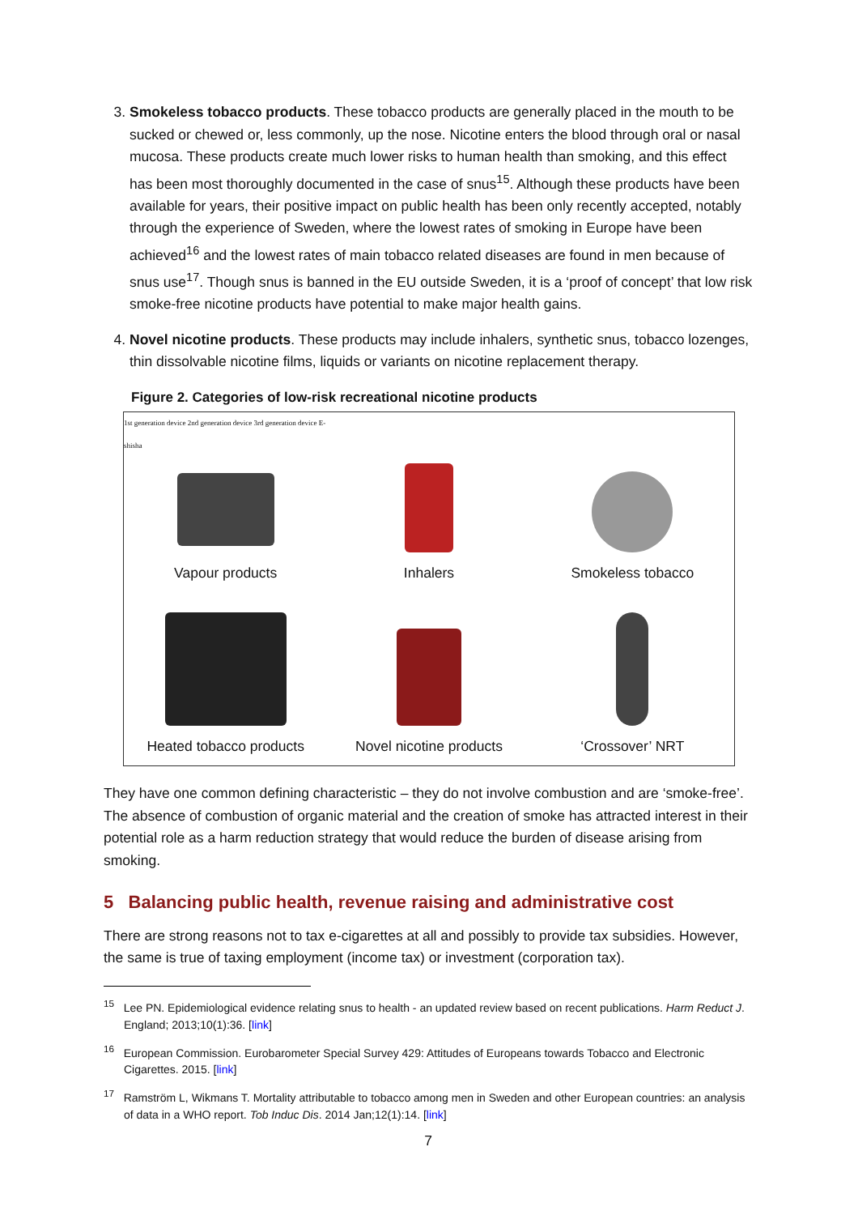3. Smokeless tobacco products. These tobacco products are generally placed in the mouth to be sucked or chewed or, less commonly, up the nose. Nicotine enters the blood through oral or nasal mucosa. These products create much lower risks to human health than smoking, and this effect has been most thoroughly documented in the case of snus<sup>15</sup>. Although these products have been available for years, their positive impact on public health has been only recently accepted, notably through the experience of Sweden, where the lowest rates of smoking in Europe have been achieved<sup>16</sup> and the lowest rates of main tobacco related diseases are found in men because of snus use<sup>17</sup>. Though snus is banned in the EU outside Sweden, it is a ‘proof of concept’ that low risk smoke-free nicotine products have potential to make major health gains.
4. Novel nicotine products. These products may include inhalers, synthetic snus, tobacco lozenges, thin dissolvable nicotine films, liquids or variants on nicotine replacement therapy.
Figure 2. Categories of low-risk recreational nicotine products
1st generation device 2nd generation device 3rd generation device E-shisha
Vapour products
Inhalers
Smokeless tobacco
Heated tobacco products
Novel nicotine products
‘Crossover’ NRT
They have one common defining characteristic – they do not involve combustion and are ‘smoke-free’. The absence of combustion of organic material and the creation of smoke has attracted interest in their potential role as a harm reduction strategy that would reduce the burden of disease arising from smoking.
5 Balancing public health, revenue raising and administrative cost
There are strong reasons not to tax e-cigarettes at all and possibly to provide tax subsidies. However, the same is true of taxing employment (income tax) or investment (corporation tax).
<sup>15</sup> Lee PN. Epidemiological evidence relating snus to health - an updated review based on recent publications. Harm Reduct J. England; 2013;10(1):36. [link]
<sup>16</sup> European Commission. Eurobarometer Special Survey 429: Attitudes of Europeans towards Tobacco and Electronic Cigarettes. 2015. [link]
<sup>17</sup> Ramström L, Wikmans T. Mortality attributable to tobacco among men in Sweden and other European countries: an analysis of data in a WHO report. Tob Induc Dis. 2014 Jan;12(1):14. [link]
7